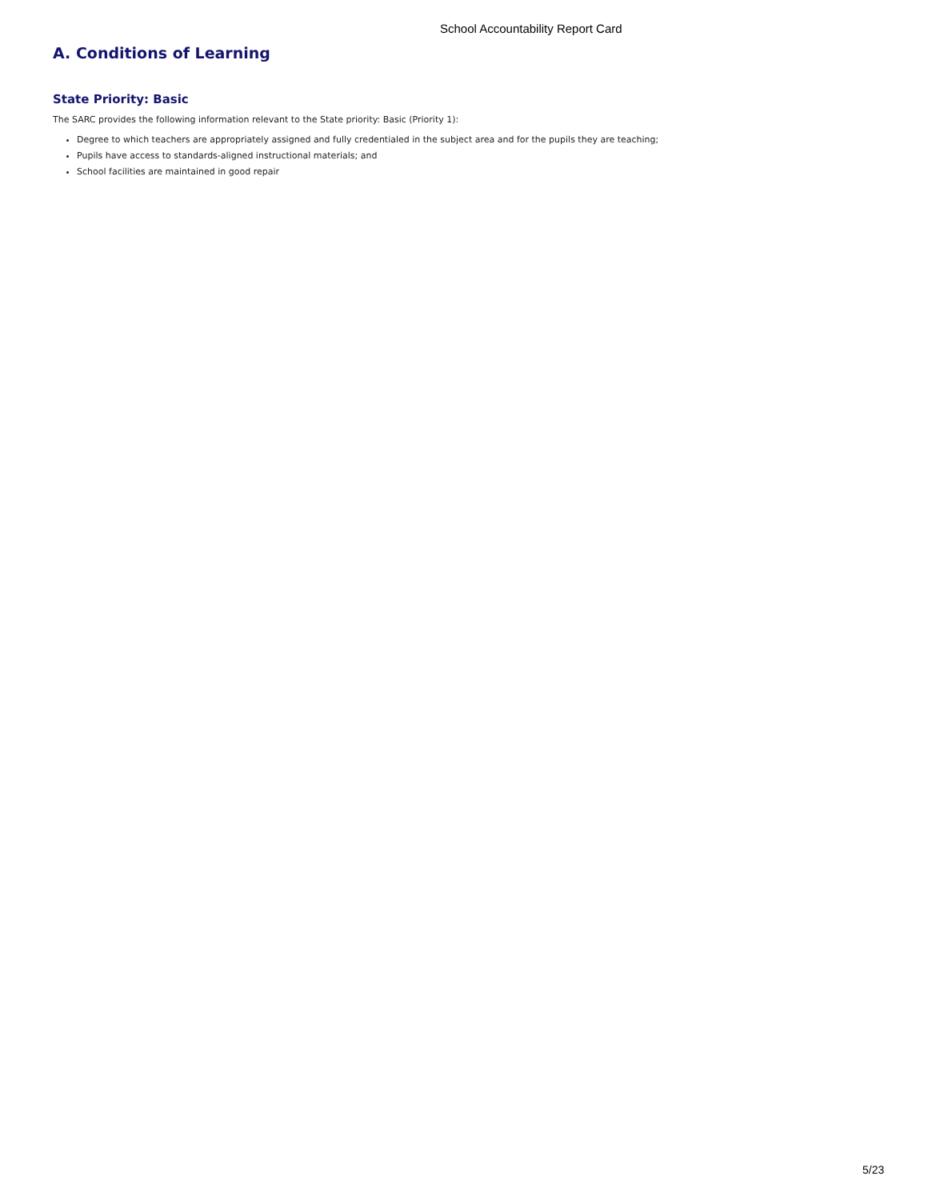School Accountability Report Card
A. Conditions of Learning
State Priority: Basic
The SARC provides the following information relevant to the State priority: Basic (Priority 1):
Degree to which teachers are appropriately assigned and fully credentialed in the subject area and for the pupils they are teaching;
Pupils have access to standards-aligned instructional materials; and
School facilities are maintained in good repair
5/23